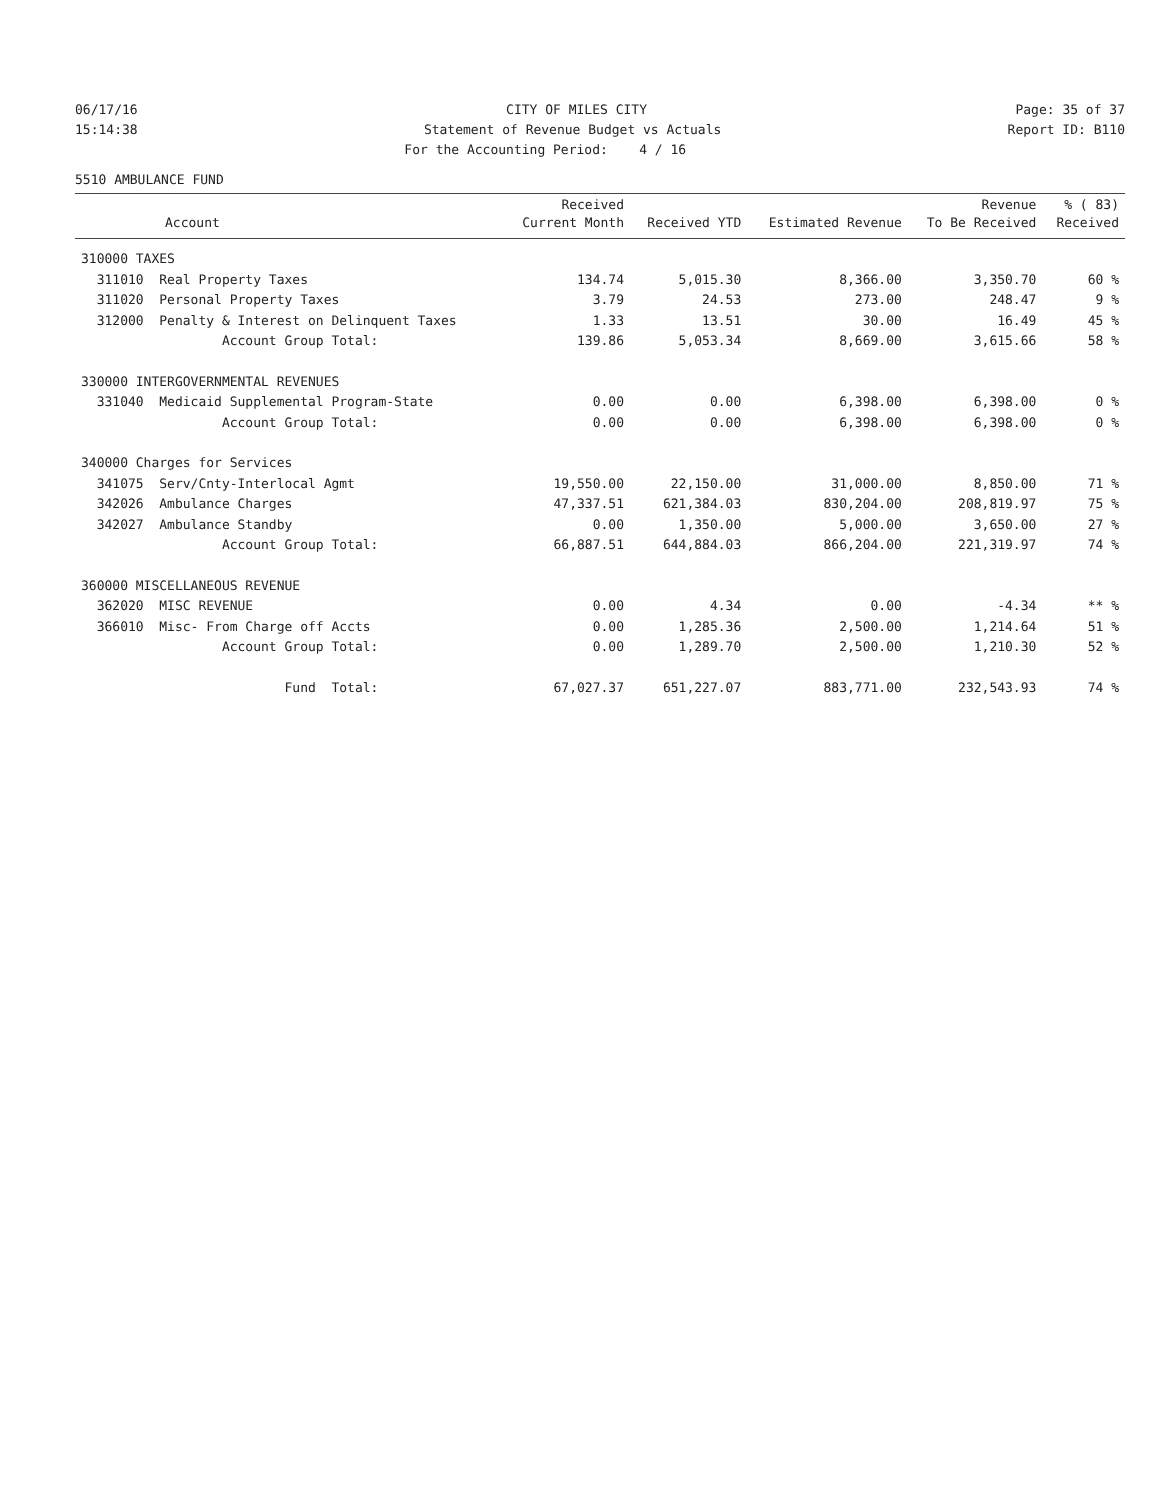06/17/16
CITY OF MILES CITY
Page: 35 of 37
15:14:38
Statement of Revenue Budget vs Actuals
Report ID: B110
For the Accounting Period: 4 / 16
5510 AMBULANCE FUND
| Account | Received Current Month | Received YTD | Estimated Revenue | Revenue To Be Received | % ( 83) Received |
| --- | --- | --- | --- | --- | --- |
| 310000 TAXES | | | | | |
| 311010 Real Property Taxes | 134.74 | 5,015.30 | 8,366.00 | 3,350.70 | 60 % |
| 311020 Personal Property Taxes | 3.79 | 24.53 | 273.00 | 248.47 | 9 % |
| 312000 Penalty & Interest on Delinquent Taxes | 1.33 | 13.51 | 30.00 | 16.49 | 45 % |
| Account Group Total: | 139.86 | 5,053.34 | 8,669.00 | 3,615.66 | 58 % |
| 330000 INTERGOVERNMENTAL REVENUES | | | | | |
| 331040 Medicaid Supplemental Program-State | 0.00 | 0.00 | 6,398.00 | 6,398.00 | 0 % |
| Account Group Total: | 0.00 | 0.00 | 6,398.00 | 6,398.00 | 0 % |
| 340000 Charges for Services | | | | | |
| 341075 Serv/Cnty-Interlocal Agmt | 19,550.00 | 22,150.00 | 31,000.00 | 8,850.00 | 71 % |
| 342026 Ambulance Charges | 47,337.51 | 621,384.03 | 830,204.00 | 208,819.97 | 75 % |
| 342027 Ambulance Standby | 0.00 | 1,350.00 | 5,000.00 | 3,650.00 | 27 % |
| Account Group Total: | 66,887.51 | 644,884.03 | 866,204.00 | 221,319.97 | 74 % |
| 360000 MISCELLANEOUS REVENUE | | | | | |
| 362020 MISC REVENUE | 0.00 | 4.34 | 0.00 | -4.34 | ** % |
| 366010 Misc- From Charge off Accts | 0.00 | 1,285.36 | 2,500.00 | 1,214.64 | 51 % |
| Account Group Total: | 0.00 | 1,289.70 | 2,500.00 | 1,210.30 | 52 % |
| Fund Total: | 67,027.37 | 651,227.07 | 883,771.00 | 232,543.93 | 74 % |